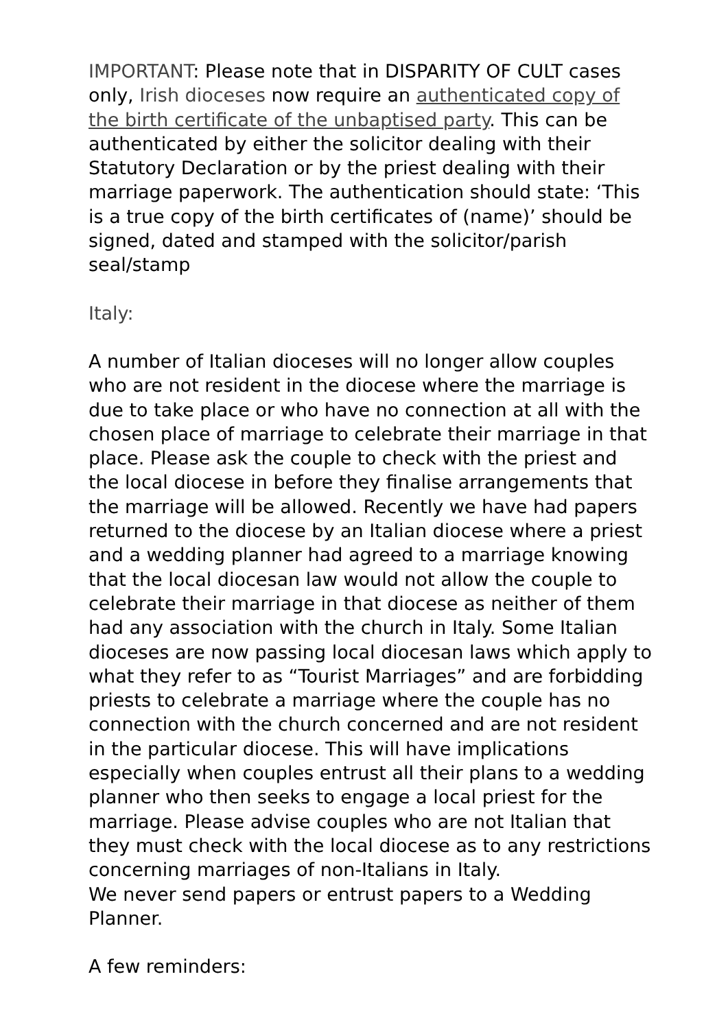IMPORTANT: Please note that in DISPARITY OF CULT cases only, Irish dioceses now require an authenticated copy of the birth certificate of the unbaptised party. This can be authenticated by either the solicitor dealing with their Statutory Declaration or by the priest dealing with their marriage paperwork. The authentication should state: ‘This is a true copy of the birth certificates of (name)’ should be signed, dated and stamped with the solicitor/parish seal/stamp
Italy:
A number of Italian dioceses will no longer allow couples who are not resident in the diocese where the marriage is due to take place or who have no connection at all with the chosen place of marriage to celebrate their marriage in that place. Please ask the couple to check with the priest and the local diocese in before they finalise arrangements that the marriage will be allowed. Recently we have had papers returned to the diocese by an Italian diocese where a priest and a wedding planner had agreed to a marriage knowing that the local diocesan law would not allow the couple to celebrate their marriage in that diocese as neither of them had any association with the church in Italy. Some Italian dioceses are now passing local diocesan laws which apply to what they refer to as “Tourist Marriages” and are forbidding priests to celebrate a marriage where the couple has no connection with the church concerned and are not resident in the particular diocese. This will have implications especially when couples entrust all their plans to a wedding planner who then seeks to engage a local priest for the marriage. Please advise couples who are not Italian that they must check with the local diocese as to any restrictions concerning marriages of non-Italians in Italy.
We never send papers or entrust papers to a Wedding Planner.
A few reminders: